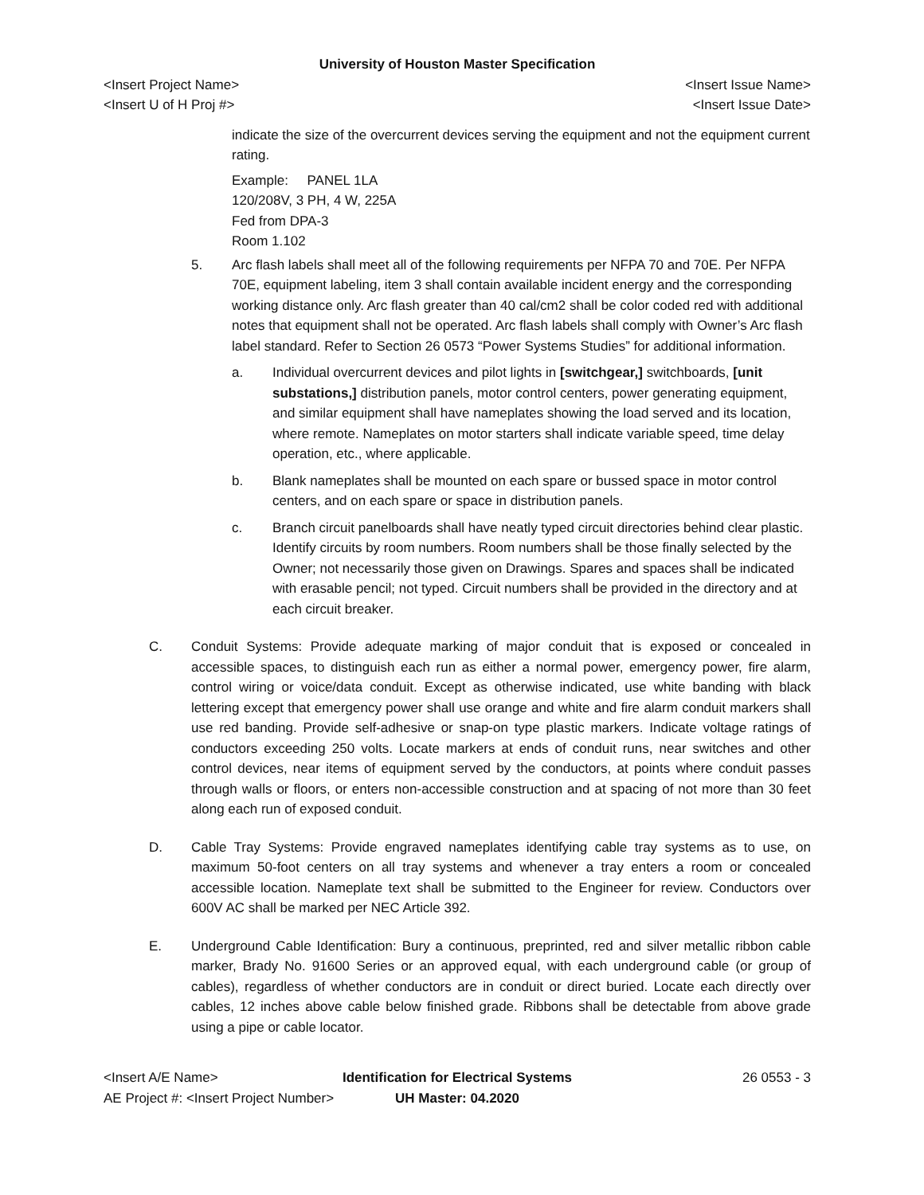University of Houston Master Specification
<Insert Project Name> <Insert Issue Name>
<Insert U of H Proj #> <Insert Issue Date>
indicate the size of the overcurrent devices serving the equipment and not the equipment current rating.
Example: PANEL 1LA
120/208V, 3 PH, 4 W, 225A
Fed from DPA-3
Room 1.102
5. Arc flash labels shall meet all of the following requirements per NFPA 70 and 70E. Per NFPA 70E, equipment labeling, item 3 shall contain available incident energy and the corresponding working distance only. Arc flash greater than 40 cal/cm2 shall be color coded red with additional notes that equipment shall not be operated. Arc flash labels shall comply with Owner’s Arc flash label standard. Refer to Section 26 0573 “Power Systems Studies” for additional information.
a. Individual overcurrent devices and pilot lights in [switchgear,] switchboards, [unit substations,] distribution panels, motor control centers, power generating equipment, and similar equipment shall have nameplates showing the load served and its location, where remote. Nameplates on motor starters shall indicate variable speed, time delay operation, etc., where applicable.
b. Blank nameplates shall be mounted on each spare or bussed space in motor control centers, and on each spare or space in distribution panels.
c. Branch circuit panelboards shall have neatly typed circuit directories behind clear plastic. Identify circuits by room numbers. Room numbers shall be those finally selected by the Owner; not necessarily those given on Drawings. Spares and spaces shall be indicated with erasable pencil; not typed. Circuit numbers shall be provided in the directory and at each circuit breaker.
C. Conduit Systems: Provide adequate marking of major conduit that is exposed or concealed in accessible spaces, to distinguish each run as either a normal power, emergency power, fire alarm, control wiring or voice/data conduit. Except as otherwise indicated, use white banding with black lettering except that emergency power shall use orange and white and fire alarm conduit markers shall use red banding. Provide self-adhesive or snap-on type plastic markers. Indicate voltage ratings of conductors exceeding 250 volts. Locate markers at ends of conduit runs, near switches and other control devices, near items of equipment served by the conductors, at points where conduit passes through walls or floors, or enters non-accessible construction and at spacing of not more than 30 feet along each run of exposed conduit.
D. Cable Tray Systems: Provide engraved nameplates identifying cable tray systems as to use, on maximum 50-foot centers on all tray systems and whenever a tray enters a room or concealed accessible location. Nameplate text shall be submitted to the Engineer for review. Conductors over 600V AC shall be marked per NEC Article 392.
E. Underground Cable Identification: Bury a continuous, preprinted, red and silver metallic ribbon cable marker, Brady No. 91600 Series or an approved equal, with each underground cable (or group of cables), regardless of whether conductors are in conduit or direct buried. Locate each directly over cables, 12 inches above cable below finished grade. Ribbons shall be detectable from above grade using a pipe or cable locator.
<Insert A/E Name>
AE Project #: <Insert Project Number>
Identification for Electrical Systems
UH Master: 04.2020
26 0553 - 3